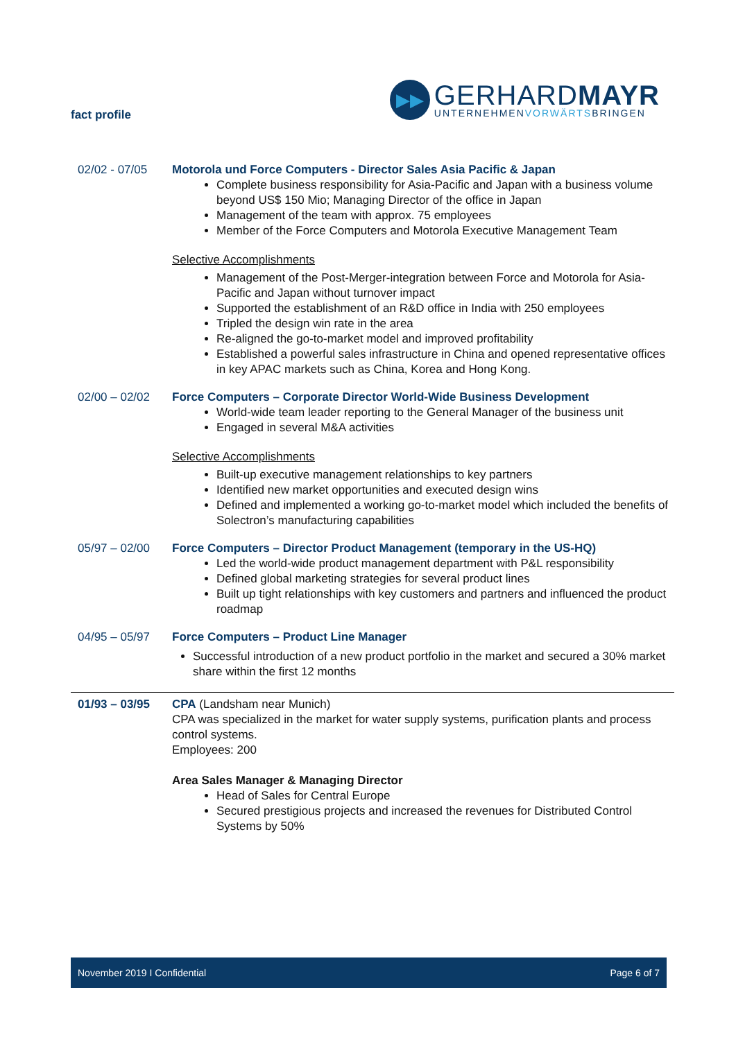fact profile
▶▶
GERHARDMAYR
UNTERNEHMENVORWÄRTSBRINGEN
02/02 - 07/05 Motorola und Force Computers - Director Sales Asia Pacific & Japan
Complete business responsibility for Asia-Pacific and Japan with a business volume beyond US$ 150 Mio; Managing Director of the office in Japan
Management of the team with approx. 75 employees
Member of the Force Computers and Motorola Executive Management Team
Selective Accomplishments
Management of the Post-Merger-integration between Force and Motorola for Asia-Pacific and Japan without turnover impact
Supported the establishment of an R&D office in India with 250 employees
Tripled the design win rate in the area
Re-aligned the go-to-market model and improved profitability
Established a powerful sales infrastructure in China and opened representative offices in key APAC markets such as China, Korea and Hong Kong.
02/00 – 02/02 Force Computers – Corporate Director World-Wide Business Development
World-wide team leader reporting to the General Manager of the business unit
Engaged in several M&A activities
Selective Accomplishments
Built-up executive management relationships to key partners
Identified new market opportunities and executed design wins
Defined and implemented a working go-to-market model which included the benefits of Solectron’s manufacturing capabilities
05/97 – 02/00 Force Computers – Director Product Management (temporary in the US-HQ)
Led the world-wide product management department with P&L responsibility
Defined global marketing strategies for several product lines
Built up tight relationships with key customers and partners and influenced the product roadmap
04/95 – 05/97 Force Computers – Product Line Manager
Successful introduction of a new product portfolio in the market and secured a 30% market share within the first 12 months
01/93 – 03/95 CPA (Landsham near Munich)
CPA was specialized in the market for water supply systems, purification plants and process control systems.
Employees: 200
Area Sales Manager & Managing Director
Head of Sales for Central Europe
Secured prestigious projects and increased the revenues for Distributed Control Systems by 50%
November 2019 I Confidential Page 6 of 7